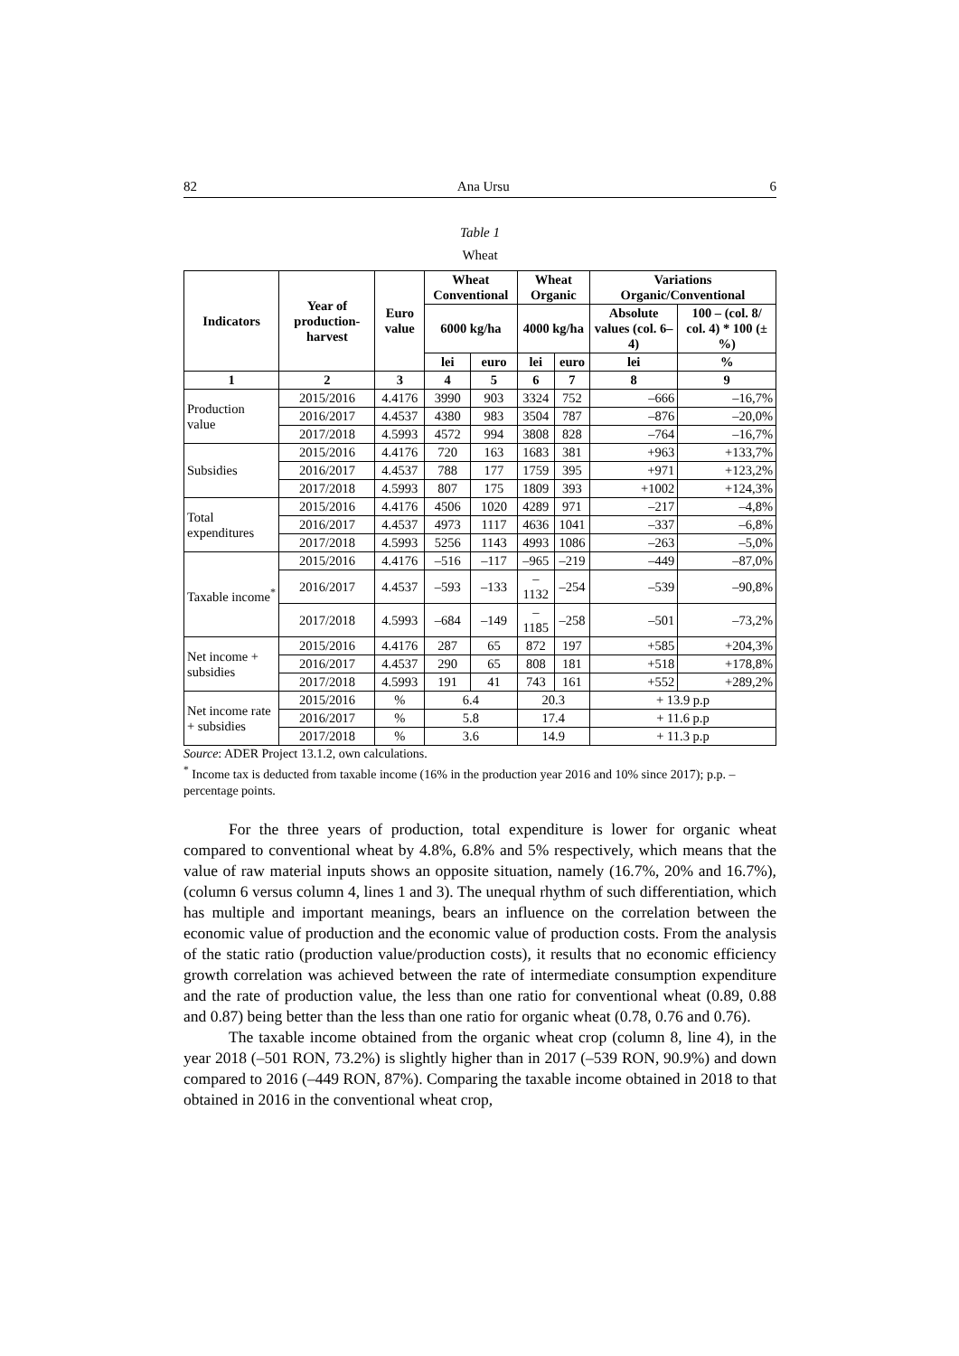82 Ana Ursu 6
Table 1
Wheat
| Indicators | Year of production-harvest | Euro value | Wheat Conventional | | Wheat Organic | | Variations Organic/Conventional | |
| --- | --- | --- | --- | --- | --- | --- | --- | --- |
| | | | 6000 kg/ha | | 4000 kg/ha | | Absolute values (col. 6–4) | 100 – (col. 8/ col. 4) * 100 (± %) |
| | | | lei | euro | lei | euro | lei | % |
| 1 | 2 | 3 | 4 | 5 | 6 | 7 | 8 | 9 |
| Production value | 2015/2016 | 4.4176 | 3990 | 903 | 3324 | 752 | –666 | –16,7% |
| | 2016/2017 | 4.4537 | 4380 | 983 | 3504 | 787 | –876 | –20,0% |
| | 2017/2018 | 4.5993 | 4572 | 994 | 3808 | 828 | –764 | –16,7% |
| Subsidies | 2015/2016 | 4.4176 | 720 | 163 | 1683 | 381 | +963 | +133,7% |
| | 2016/2017 | 4.4537 | 788 | 177 | 1759 | 395 | +971 | +123,2% |
| | 2017/2018 | 4.5993 | 807 | 175 | 1809 | 393 | +1002 | +124,3% |
| Total expenditures | 2015/2016 | 4.4176 | 4506 | 1020 | 4289 | 971 | –217 | –4,8% |
| | 2016/2017 | 4.4537 | 4973 | 1117 | 4636 | 1041 | –337 | –6,8% |
| | 2017/2018 | 4.5993 | 5256 | 1143 | 4993 | 1086 | –263 | –5,0% |
| Taxable income<sup>*</sup> | 2015/2016 | 4.4176 | –516 | –117 | –965 | –219 | –449 | –87,0% |
| | 2016/2017 | 4.4537 | –593 | –133 | –1132 | –254 | –539 | –90,8% |
| | 2017/2018 | 4.5993 | –684 | –149 | –1185 | –258 | –501 | –73,2% |
| Net income + subsidies | 2015/2016 | 4.4176 | 287 | 65 | 872 | 197 | +585 | +204,3% |
| | 2016/2017 | 4.4537 | 290 | 65 | 808 | 181 | +518 | +178,8% |
| | 2017/2018 | 4.5993 | 191 | 41 | 743 | 161 | +552 | +289,2% |
| Net income rate + subsidies | 2015/2016 | % | 6.4 | | 20.3 | | + 13.9 p.p | |
| | 2016/2017 | % | 5.8 | | 17.4 | | + 11.6 p.p | |
| | 2017/2018 | % | 3.6 | | 14.9 | | + 11.3 p.p | |
Source: ADER Project 13.1.2, own calculations.
<sup>*</sup> Income tax is deducted from taxable income (16% in the production year 2016 and 10% since 2017); p.p. – percentage points.
For the three years of production, total expenditure is lower for organic wheat compared to conventional wheat by 4.8%, 6.8% and 5% respectively, which means that the value of raw material inputs shows an opposite situation, namely (16.7%, 20% and 16.7%), (column 6 versus column 4, lines 1 and 3). The unequal rhythm of such differentiation, which has multiple and important meanings, bears an influence on the correlation between the economic value of production and the economic value of production costs. From the analysis of the static ratio (production value/production costs), it results that no economic efficiency growth correlation was achieved between the rate of intermediate consumption expenditure and the rate of production value, the less than one ratio for conventional wheat (0.89, 0.88 and 0.87) being better than the less than one ratio for organic wheat (0.78, 0.76 and 0.76).
The taxable income obtained from the organic wheat crop (column 8, line 4), in the year 2018 (–501 RON, 73.2%) is slightly higher than in 2017 (–539 RON, 90.9%) and down compared to 2016 (–449 RON, 87%). Comparing the taxable income obtained in 2018 to that obtained in 2016 in the conventional wheat crop,